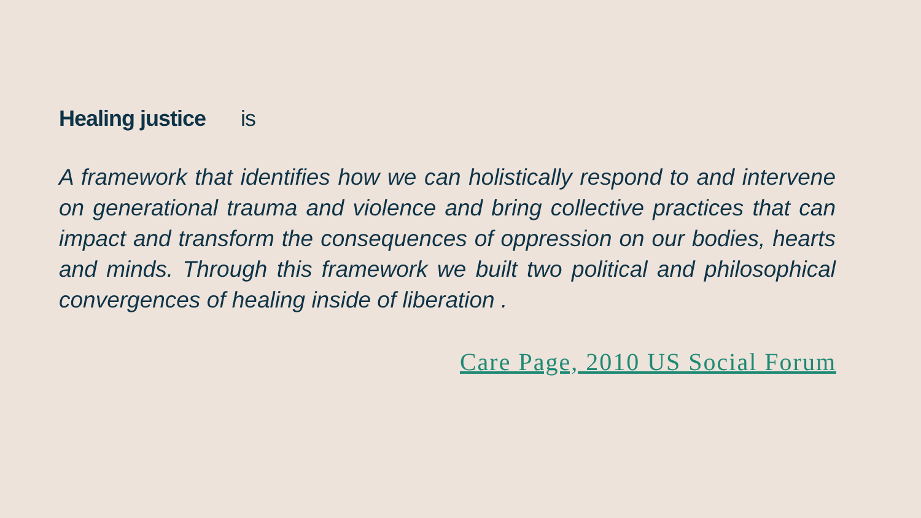Healing justice is
A framework that identifies how we can holistically respond to and intervene on generational trauma and violence and bring collective practices that can impact and transform the consequences of oppression on our bodies, hearts and minds. Through this framework we built two political and philosophical convergences of healing inside of liberation .
Care Page, 2010 US Social Forum